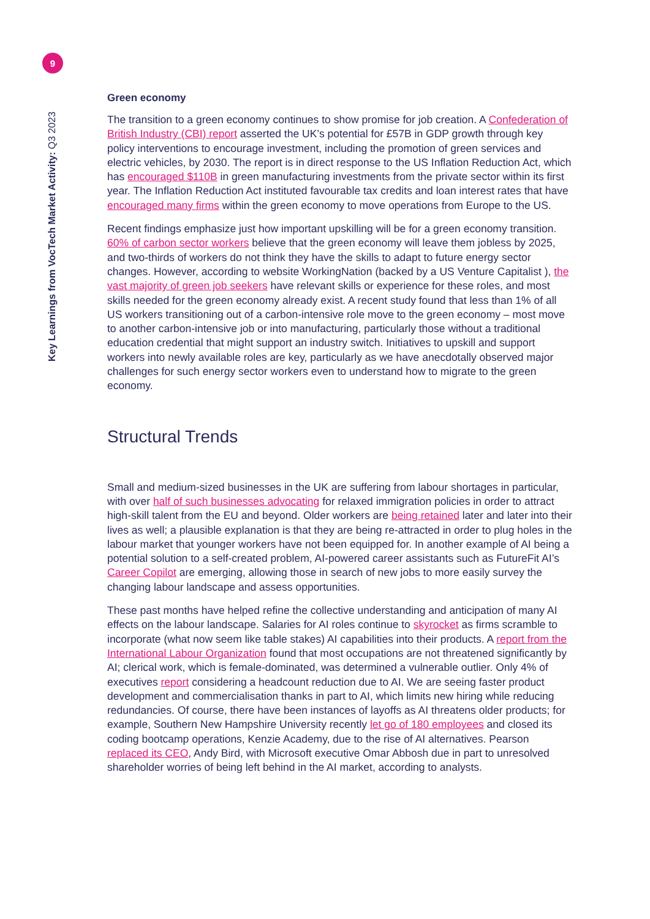9
Key Learnings from VocTech Market Activity: Q3 2023
Green economy
The transition to a green economy continues to show promise for job creation. A Confederation of British Industry (CBI) report asserted the UK’s potential for £57B in GDP growth through key policy interventions to encourage investment, including the promotion of green services and electric vehicles, by 2030. The report is in direct response to the US Inflation Reduction Act, which has encouraged $110B in green manufacturing investments from the private sector within its first year. The Inflation Reduction Act instituted favourable tax credits and loan interest rates that have encouraged many firms within the green economy to move operations from Europe to the US.
Recent findings emphasize just how important upskilling will be for a green economy transition. 60% of carbon sector workers believe that the green economy will leave them jobless by 2025, and two-thirds of workers do not think they have the skills to adapt to future energy sector changes. However, according to website WorkingNation (backed by a US Venture Capitalist ), the vast majority of green job seekers have relevant skills or experience for these roles, and most skills needed for the green economy already exist. A recent study found that less than 1% of all US workers transitioning out of a carbon-intensive role move to the green economy – most move to another carbon-intensive job or into manufacturing, particularly those without a traditional education credential that might support an industry switch. Initiatives to upskill and support workers into newly available roles are key, particularly as we have anecdotally observed major challenges for such energy sector workers even to understand how to migrate to the green economy.
Structural Trends
Small and medium-sized businesses in the UK are suffering from labour shortages in particular, with over half of such businesses advocating for relaxed immigration policies in order to attract high-skill talent from the EU and beyond. Older workers are being retained later and later into their lives as well; a plausible explanation is that they are being re-attracted in order to plug holes in the labour market that younger workers have not been equipped for. In another example of AI being a potential solution to a self-created problem, AI-powered career assistants such as FutureFit AI’s Career Copilot are emerging, allowing those in search of new jobs to more easily survey the changing labour landscape and assess opportunities.
These past months have helped refine the collective understanding and anticipation of many AI effects on the labour landscape. Salaries for AI roles continue to skyrocket as firms scramble to incorporate (what now seem like table stakes) AI capabilities into their products. A report from the International Labour Organization found that most occupations are not threatened significantly by AI; clerical work, which is female-dominated, was determined a vulnerable outlier. Only 4% of executives report considering a headcount reduction due to AI. We are seeing faster product development and commercialisation thanks in part to AI, which limits new hiring while reducing redundancies. Of course, there have been instances of layoffs as AI threatens older products; for example, Southern New Hampshire University recently let go of 180 employees and closed its coding bootcamp operations, Kenzie Academy, due to the rise of AI alternatives. Pearson replaced its CEO, Andy Bird, with Microsoft executive Omar Abbosh due in part to unresolved shareholder worries of being left behind in the AI market, according to analysts.